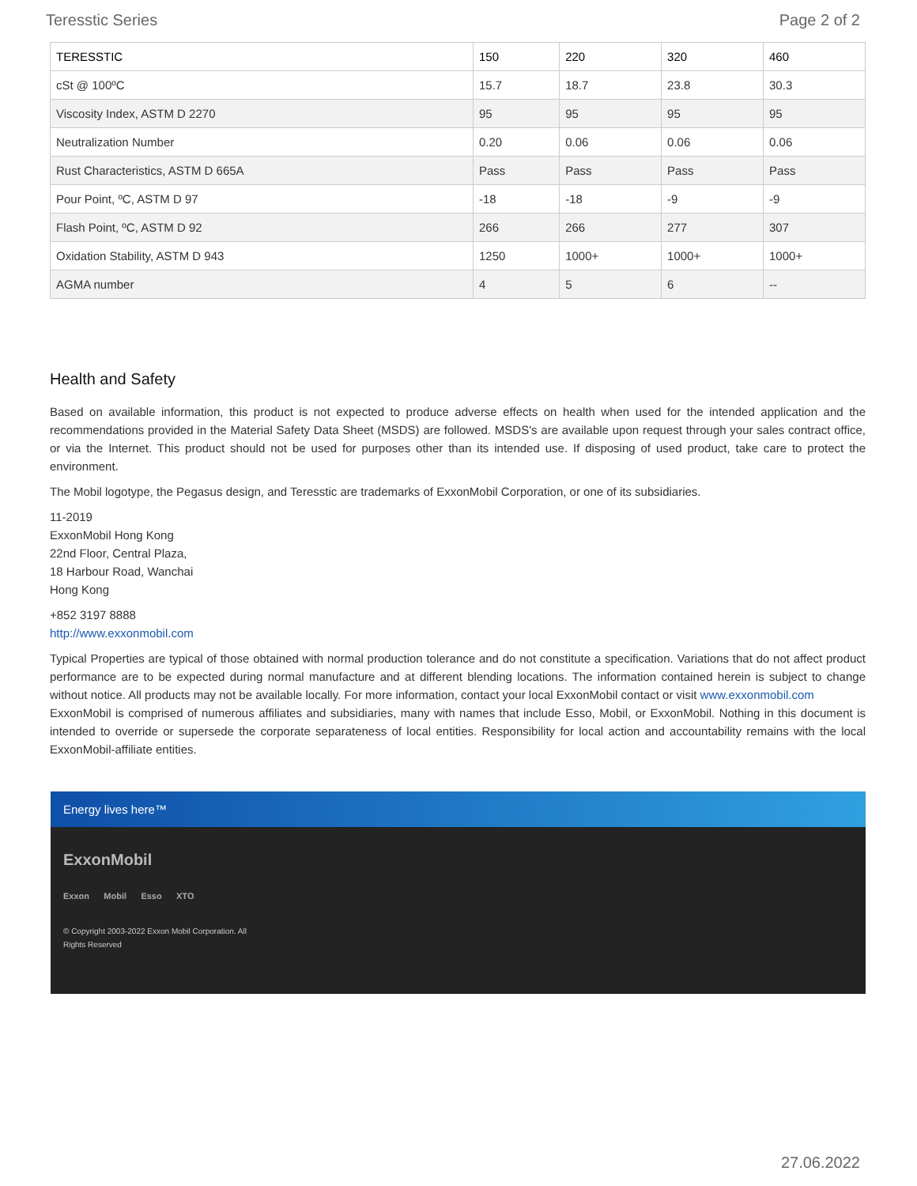Teresstic Series Page 2 of 2
| TERESSTIC | 150 | 220 | 320 | 460 |
| --- | --- | --- | --- | --- |
| cSt @ 100ºC | 15.7 | 18.7 | 23.8 | 30.3 |
| Viscosity Index, ASTM D 2270 | 95 | 95 | 95 | 95 |
| Neutralization Number | 0.20 | 0.06 | 0.06 | 0.06 |
| Rust Characteristics, ASTM D 665A | Pass | Pass | Pass | Pass |
| Pour Point, ºC, ASTM D 97 | -18 | -18 | -9 | -9 |
| Flash Point, ºC, ASTM D 92 | 266 | 266 | 277 | 307 |
| Oxidation Stability, ASTM D 943 | 1250 | 1000+ | 1000+ | 1000+ |
| AGMA number | 4 | 5 | 6 | -- |
Health and Safety
Based on available information, this product is not expected to produce adverse effects on health when used for the intended application and the recommendations provided in the Material Safety Data Sheet (MSDS) are followed. MSDS's are available upon request through your sales contract office, or via the Internet. This product should not be used for purposes other than its intended use. If disposing of used product, take care to protect the environment.
The Mobil logotype, the Pegasus design, and Teresstic are trademarks of ExxonMobil Corporation, or one of its subsidiaries.
11-2019
ExxonMobil Hong Kong
22nd Floor, Central Plaza,
18 Harbour Road, Wanchai
Hong Kong
+852 3197 8888
http://www.exxonmobil.com
Typical Properties are typical of those obtained with normal production tolerance and do not constitute a specification. Variations that do not affect product performance are to be expected during normal manufacture and at different blending locations. The information contained herein is subject to change without notice. All products may not be available locally. For more information, contact your local ExxonMobil contact or visit www.exxonmobil.com
ExxonMobil is comprised of numerous affiliates and subsidiaries, many with names that include Esso, Mobil, or ExxonMobil. Nothing in this document is intended to override or supersede the corporate separateness of local entities. Responsibility for local action and accountability remains with the local ExxonMobil-affiliate entities.
Energy lives here™
ExxonMobil
Exxon Mobil Esso XTO
© Copyright 2003-2022 Exxon Mobil Corporation. All
Rights Reserved
27.06.2022